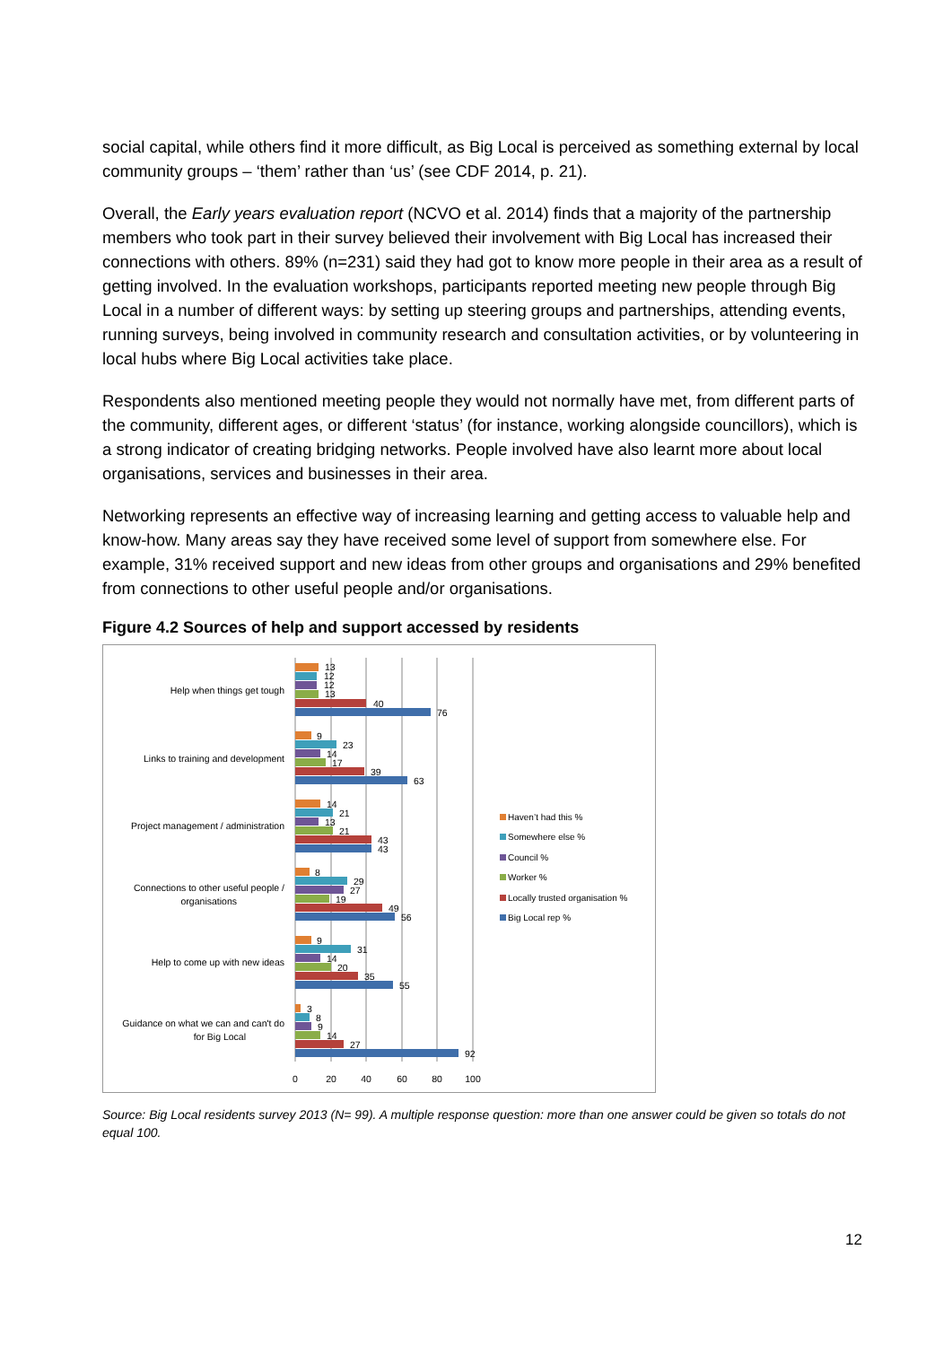social capital, while others find it more difficult, as Big Local is perceived as something external by local community groups – ‘them’ rather than ‘us’ (see CDF 2014, p. 21).
Overall, the Early years evaluation report (NCVO et al. 2014) finds that a majority of the partnership members who took part in their survey believed their involvement with Big Local has increased their connections with others. 89% (n=231) said they had got to know more people in their area as a result of getting involved. In the evaluation workshops, participants reported meeting new people through Big Local in a number of different ways: by setting up steering groups and partnerships, attending events, running surveys, being involved in community research and consultation activities, or by volunteering in local hubs where Big Local activities take place.
Respondents also mentioned meeting people they would not normally have met, from different parts of the community, different ages, or different ‘status’ (for instance, working alongside councillors), which is a strong indicator of creating bridging networks. People involved have also learnt more about local organisations, services and businesses in their area.
Networking represents an effective way of increasing learning and getting access to valuable help and know-how. Many areas say they have received some level of support from somewhere else. For example, 31% received support and new ideas from other groups and organisations and 29% benefited from connections to other useful people and/or organisations.
Figure 4.2 Sources of help and support accessed by residents
0
20
40
60
80
100
Help when things get tough
Links to training and development
Project management / administration
Connections to other useful people /
organisations
Help to come up with new ideas
Guidance on what we can and can't do
for Big Local
13
12
12
13
40
76
9
23
14
17
39
63
14
21
13
21
43
43
8
29
27
19
49
56
9
31
14
20
35
55
3
8
9
14
27
92
Haven’t had this %
Somewhere else %
Council %
Worker %
Locally trusted organisation %
Big Local rep %
Source: Big Local residents survey 2013 (N= 99). A multiple response question: more than one answer could be given so totals do not equal 100.
12